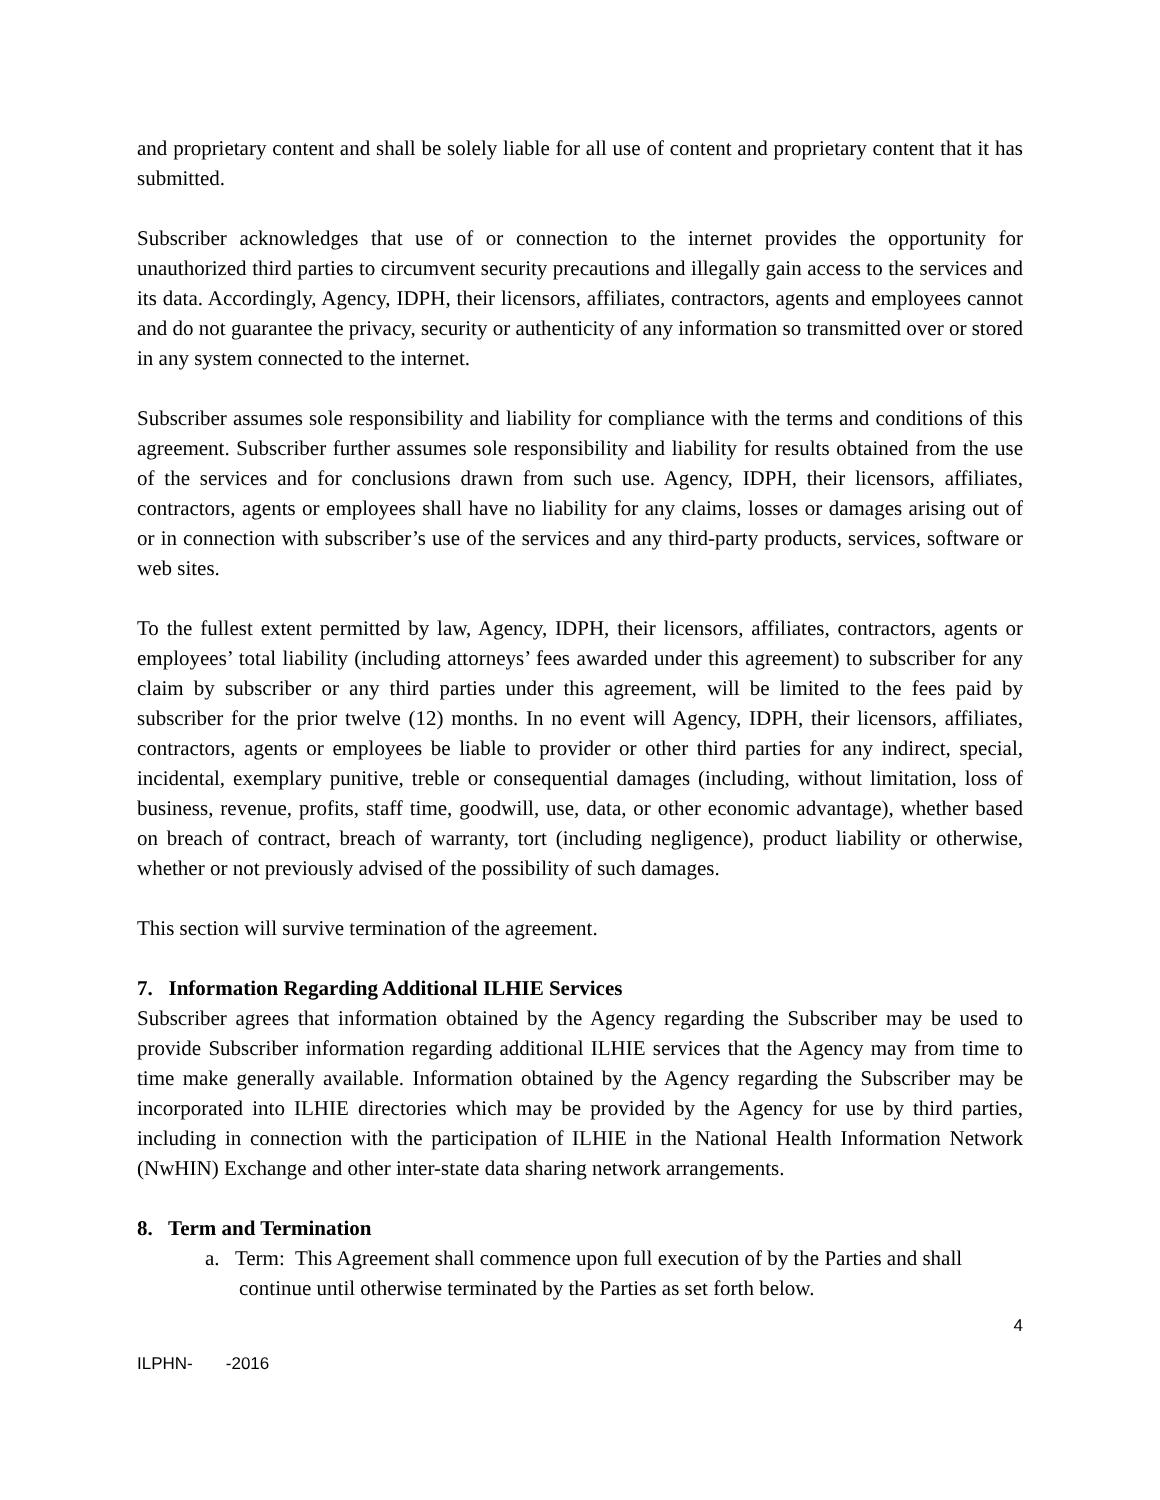and proprietary content and shall be solely liable for all use of content and proprietary content that it has submitted.
Subscriber acknowledges that use of or connection to the internet provides the opportunity for unauthorized third parties to circumvent security precautions and illegally gain access to the services and its data. Accordingly, Agency, IDPH, their licensors, affiliates, contractors, agents and employees cannot and do not guarantee the privacy, security or authenticity of any information so transmitted over or stored in any system connected to the internet.
Subscriber assumes sole responsibility and liability for compliance with the terms and conditions of this agreement. Subscriber further assumes sole responsibility and liability for results obtained from the use of the services and for conclusions drawn from such use. Agency, IDPH, their licensors, affiliates, contractors, agents or employees shall have no liability for any claims, losses or damages arising out of or in connection with subscriber’s use of the services and any third-party products, services, software or web sites.
To the fullest extent permitted by law, Agency, IDPH, their licensors, affiliates, contractors, agents or employees’ total liability (including attorneys’ fees awarded under this agreement) to subscriber for any claim by subscriber or any third parties under this agreement, will be limited to the fees paid by subscriber for the prior twelve (12) months. In no event will Agency, IDPH, their licensors, affiliates, contractors, agents or employees be liable to provider or other third parties for any indirect, special, incidental, exemplary punitive, treble or consequential damages (including, without limitation, loss of business, revenue, profits, staff time, goodwill, use, data, or other economic advantage), whether based on breach of contract, breach of warranty, tort (including negligence), product liability or otherwise, whether or not previously advised of the possibility of such damages.
This section will survive termination of the agreement.
7. Information Regarding Additional ILHIE Services
Subscriber agrees that information obtained by the Agency regarding the Subscriber may be used to provide Subscriber information regarding additional ILHIE services that the Agency may from time to time make generally available. Information obtained by the Agency regarding the Subscriber may be incorporated into ILHIE directories which may be provided by the Agency for use by third parties, including in connection with the participation of ILHIE in the National Health Information Network (NwHIN) Exchange and other inter-state data sharing network arrangements.
8. Term and Termination
a. Term: This Agreement shall commence upon full execution of by the Parties and shall continue until otherwise terminated by the Parties as set forth below.
4
ILPHN- -2016